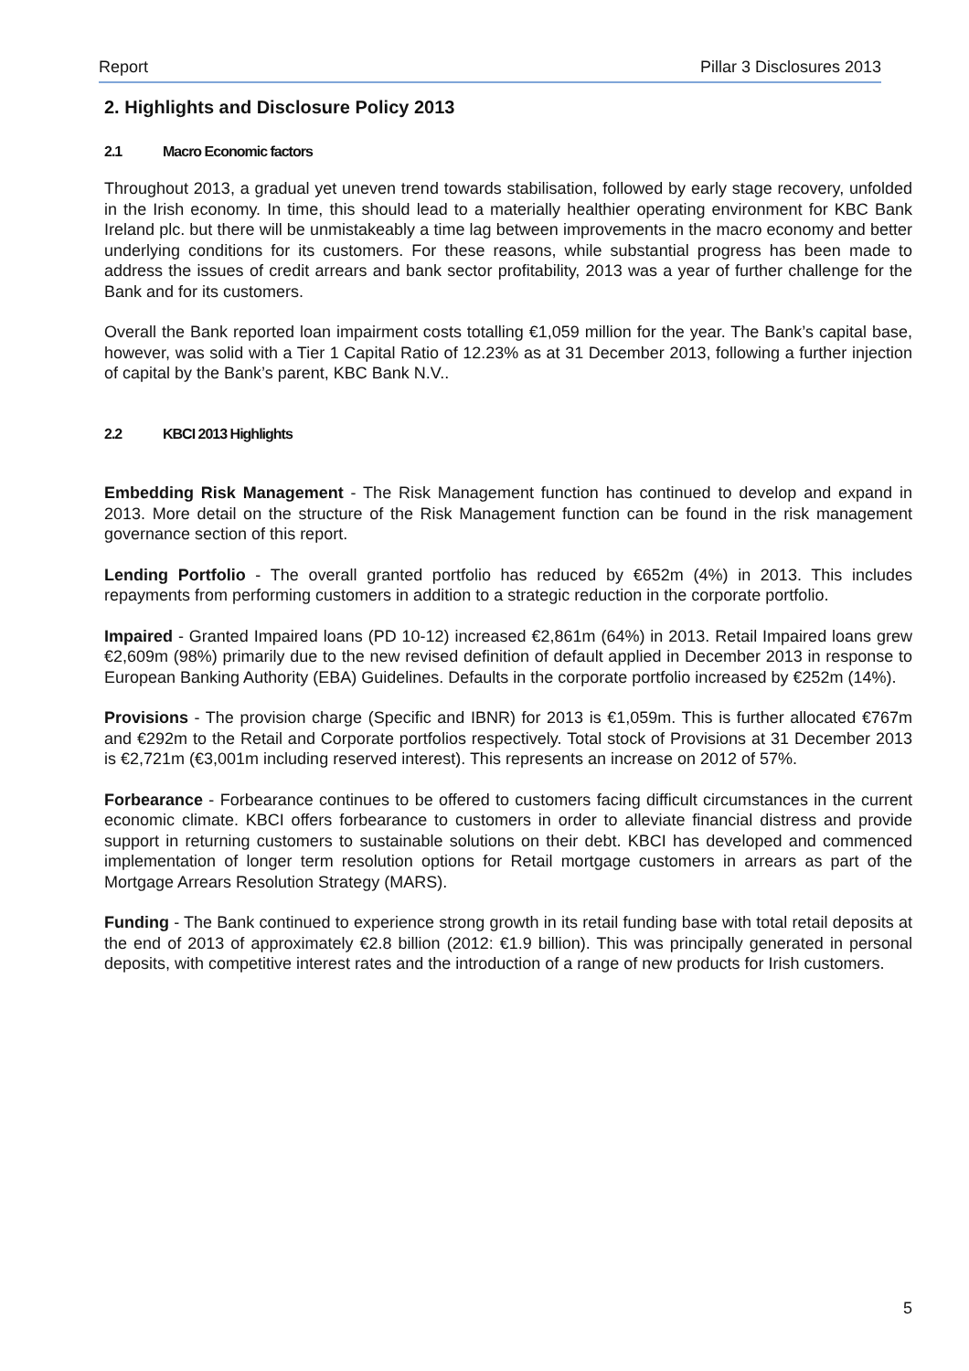Report Pillar 3 Disclosures 2013
2. Highlights and Disclosure Policy 2013
2.1 Macro Economic factors
Throughout 2013, a gradual yet uneven trend towards stabilisation, followed by early stage recovery, unfolded in the Irish economy. In time, this should lead to a materially healthier operating environment for KBC Bank Ireland plc. but there will be unmistakeably a time lag between improvements in the macro economy and better underlying conditions for its customers. For these reasons, while substantial progress has been made to address the issues of credit arrears and bank sector profitability, 2013 was a year of further challenge for the Bank and for its customers.
Overall the Bank reported loan impairment costs totalling €1,059 million for the year. The Bank’s capital base, however, was solid with a Tier 1 Capital Ratio of 12.23% as at 31 December 2013, following a further injection of capital by the Bank’s parent, KBC Bank N.V..
2.2 KBCI 2013 Highlights
Embedding Risk Management - The Risk Management function has continued to develop and expand in 2013. More detail on the structure of the Risk Management function can be found in the risk management governance section of this report.
Lending Portfolio - The overall granted portfolio has reduced by €652m (4%) in 2013. This includes repayments from performing customers in addition to a strategic reduction in the corporate portfolio.
Impaired - Granted Impaired loans (PD 10-12) increased €2,861m (64%) in 2013. Retail Impaired loans grew €2,609m (98%) primarily due to the new revised definition of default applied in December 2013 in response to European Banking Authority (EBA) Guidelines. Defaults in the corporate portfolio increased by €252m (14%).
Provisions - The provision charge (Specific and IBNR) for 2013 is €1,059m. This is further allocated €767m and €292m to the Retail and Corporate portfolios respectively. Total stock of Provisions at 31 December 2013 is €2,721m (€3,001m including reserved interest). This represents an increase on 2012 of 57%.
Forbearance - Forbearance continues to be offered to customers facing difficult circumstances in the current economic climate. KBCI offers forbearance to customers in order to alleviate financial distress and provide support in returning customers to sustainable solutions on their debt. KBCI has developed and commenced implementation of longer term resolution options for Retail mortgage customers in arrears as part of the Mortgage Arrears Resolution Strategy (MARS).
Funding - The Bank continued to experience strong growth in its retail funding base with total retail deposits at the end of 2013 of approximately €2.8 billion (2012: €1.9 billion). This was principally generated in personal deposits, with competitive interest rates and the introduction of a range of new products for Irish customers.
5